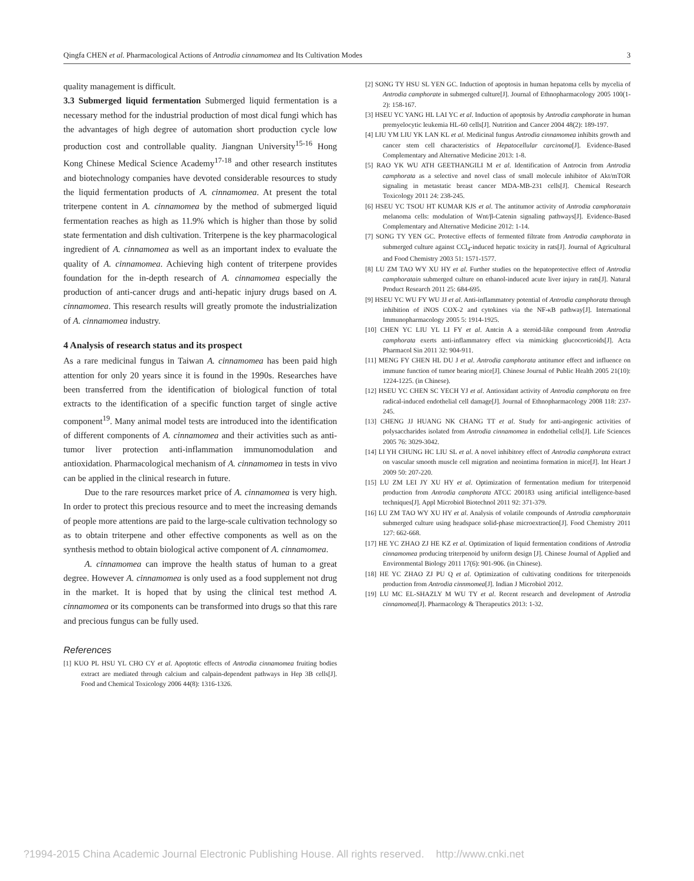Qingfa CHEN et al. Pharmacological Actions of Antrodia cinnamomea and Its Cultivation Modes 3
quality management is difficult.
3.3 Submerged liquid fermentation Submerged liquid fermentation is a necessary method for the industrial production of most dical fungi which has the advantages of high degree of automation short production cycle low production cost and controllable quality. Jiangnan University<sup>15-16</sup> Hong Kong Chinese Medical Science Academy<sup>17-18</sup> and other research institutes and biotechnology companies have devoted considerable resources to study the liquid fermentation products of A. cinnamomea. At present the total triterpene content in A. cinnamomea by the method of submerged liquid fermentation reaches as high as 11.9% which is higher than those by solid state fermentation and dish cultivation. Triterpene is the key pharmacological ingredient of A. cinnamomea as well as an important index to evaluate the quality of A. cinnamomea. Achieving high content of triterpene provides foundation for the in-depth research of A. cinnamomea especially the production of anti-cancer drugs and anti-hepatic injury drugs based on A. cinnamomea. This research results will greatly promote the industrialization of A. cinnamomea industry.
4 Analysis of research status and its prospect
As a rare medicinal fungus in Taiwan A. cinnamomea has been paid high attention for only 20 years since it is found in the 1990s. Researches have been transferred from the identification of biological function of total extracts to the identification of a specific function target of single active component<sup>19</sup>. Many animal model tests are introduced into the identification of different components of A. cinnamomea and their activities such as anti-tumor liver protection anti-inflammation immunomodulation and antioxidation. Pharmacological mechanism of A. cinnamomea in tests in vivo can be applied in the clinical research in future.
Due to the rare resources market price of A. cinnamomea is very high. In order to protect this precious resource and to meet the increasing demands of people more attentions are paid to the large-scale cultivation technology so as to obtain triterpene and other effective components as well as on the synthesis method to obtain biological active component of A. cinnamomea.
A. cinnamomea can improve the health status of human to a great degree. However A. cinnamomea is only used as a food supplement not drug in the market. It is hoped that by using the clinical test method A. cinnamomea or its components can be transformed into drugs so that this rare and precious fungus can be fully used.
References
[1] KUO PL HSU YL CHO CY et al. Apoptotic effects of Antrodia cinnamomea fruiting bodies extract are mediated through calcium and calpain-dependent pathways in Hep 3B cells[J]. Food and Chemical Toxicology 2006 44(8): 1316-1326.
[2] SONG TY HSU SL YEN GC. Induction of apoptosis in human hepatoma cells by mycelia of Antrodia camphorate in submerged culture[J]. Journal of Ethnopharmacology 2005 100(1-2): 158-167.
[3] HSEU YC YANG HL LAI YC et al. Induction of apoptosis by Antrodia camphorate in human premyelocytic leukemia HL-60 cells[J]. Nutrition and Cancer 2004 48(2): 189-197.
[4] LIU YM LIU YK LAN KL et al. Medicinal fungus Antrodia cinnamomea inhibits growth and cancer stem cell characteristics of Hepatocellular carcinoma[J]. Evidence-Based Complementary and Alternative Medicine 2013: 1-8.
[5] RAO YK WU ATH GEETHANGILI M et al. Identification of Antrocin from Antrodia camphorata as a selective and novel class of small molecule inhibitor of Akt/mTOR signaling in metastatic breast cancer MDA-MB-231 cells[J]. Chemical Research Toxicology 2011 24: 238-245.
[6] HSEU YC TSOU HT KUMAR KJS et al. The antitumor activity of Antrodia camphoratain melanoma cells: modulation of Wnt/β-Catenin signaling pathways[J]. Evidence-Based Complementary and Alternative Medicine 2012: 1-14.
[7] SONG TY YEN GC. Protective effects of fermented filtrate from Antrodia camphorata in submerged culture against CCl<sub>4</sub>-induced hepatic toxicity in rats[J]. Journal of Agricultural and Food Chemistry 2003 51: 1571-1577.
[8] LU ZM TAO WY XU HY et al. Further studies on the hepatoprotective effect of Antrodia camphoratain submerged culture on ethanol-induced acute liver injury in rats[J]. Natural Product Research 2011 25: 684-695.
[9] HSEU YC WU FY WU JJ et al. Anti-inflammatory potential of Antrodia camphorata through inhibition of iNOS COX-2 and cytokines via the NF-κB pathway[J]. International Immunopharmacology 2005 5: 1914-1925.
[10] CHEN YC LIU YL LI FY et al. Antcin A a steroid-like compound from Antrodia camphorata exerts anti-inflammatory effect via mimicking glucocorticoids[J]. Acta Pharmacol Sin 2011 32: 904-911.
[11] MENG FY CHEN HL DU J et al. Antrodia camphorata antitumor effect and influence on immune function of tumor bearing mice[J]. Chinese Journal of Public Health 2005 21(10): 1224-1225. (in Chinese).
[12] HSEU YC CHEN SC YECH YJ et al. Antioxidant activity of Antrodia camphorata on free radical-induced endothelial cell damage[J]. Journal of Ethnopharmacology 2008 118: 237-245.
[13] CHENG JJ HUANG NK CHANG TT et al. Study for anti-angiogenic activities of polysaccharides isolated from Antrodia cinnamomea in endothelial cells[J]. Life Sciences 2005 76: 3029-3042.
[14] LI YH CHUNG HC LIU SL et al. A novel inhibitory effect of Antrodia camphorata extract on vascular smooth muscle cell migration and neointima formation in mice[J]. Int Heart J 2009 50: 207-220.
[15] LU ZM LEI JY XU HY et al. Optimization of fermentation medium for triterpenoid production from Antrodia camphorata ATCC 200183 using artificial intelligence-based techniques[J]. Appl Microbiol Biotechnol 2011 92: 371-379.
[16] LU ZM TAO WY XU HY et al. Analysis of volatile compounds of Antrodia camphoratain submerged culture using headspace solid-phase microextraction[J]. Food Chemistry 2011 127: 662-668.
[17] HE YC ZHAO ZJ HE KZ et al. Optimization of liquid fermentation conditions of Antrodia cinnamomea producing triterpenoid by uniform design [J]. Chinese Journal of Applied and Environmental Biology 2011 17(6): 901-906. (in Chinese).
[18] HE YC ZHAO ZJ PU Q et al. Optimization of cultivating conditions for triterpenoids production from Antrodia cinnmomea[J]. Indian J Microbiol 2012.
[19] LU MC EL-SHAZLY M WU TY et al. Recent research and development of Antrodia cinnamomea[J]. Pharmacology & Therapeutics 2013: 1-32.
?1994-2015 China Academic Journal Electronic Publishing House. All rights reserved. http://www.cnki.net